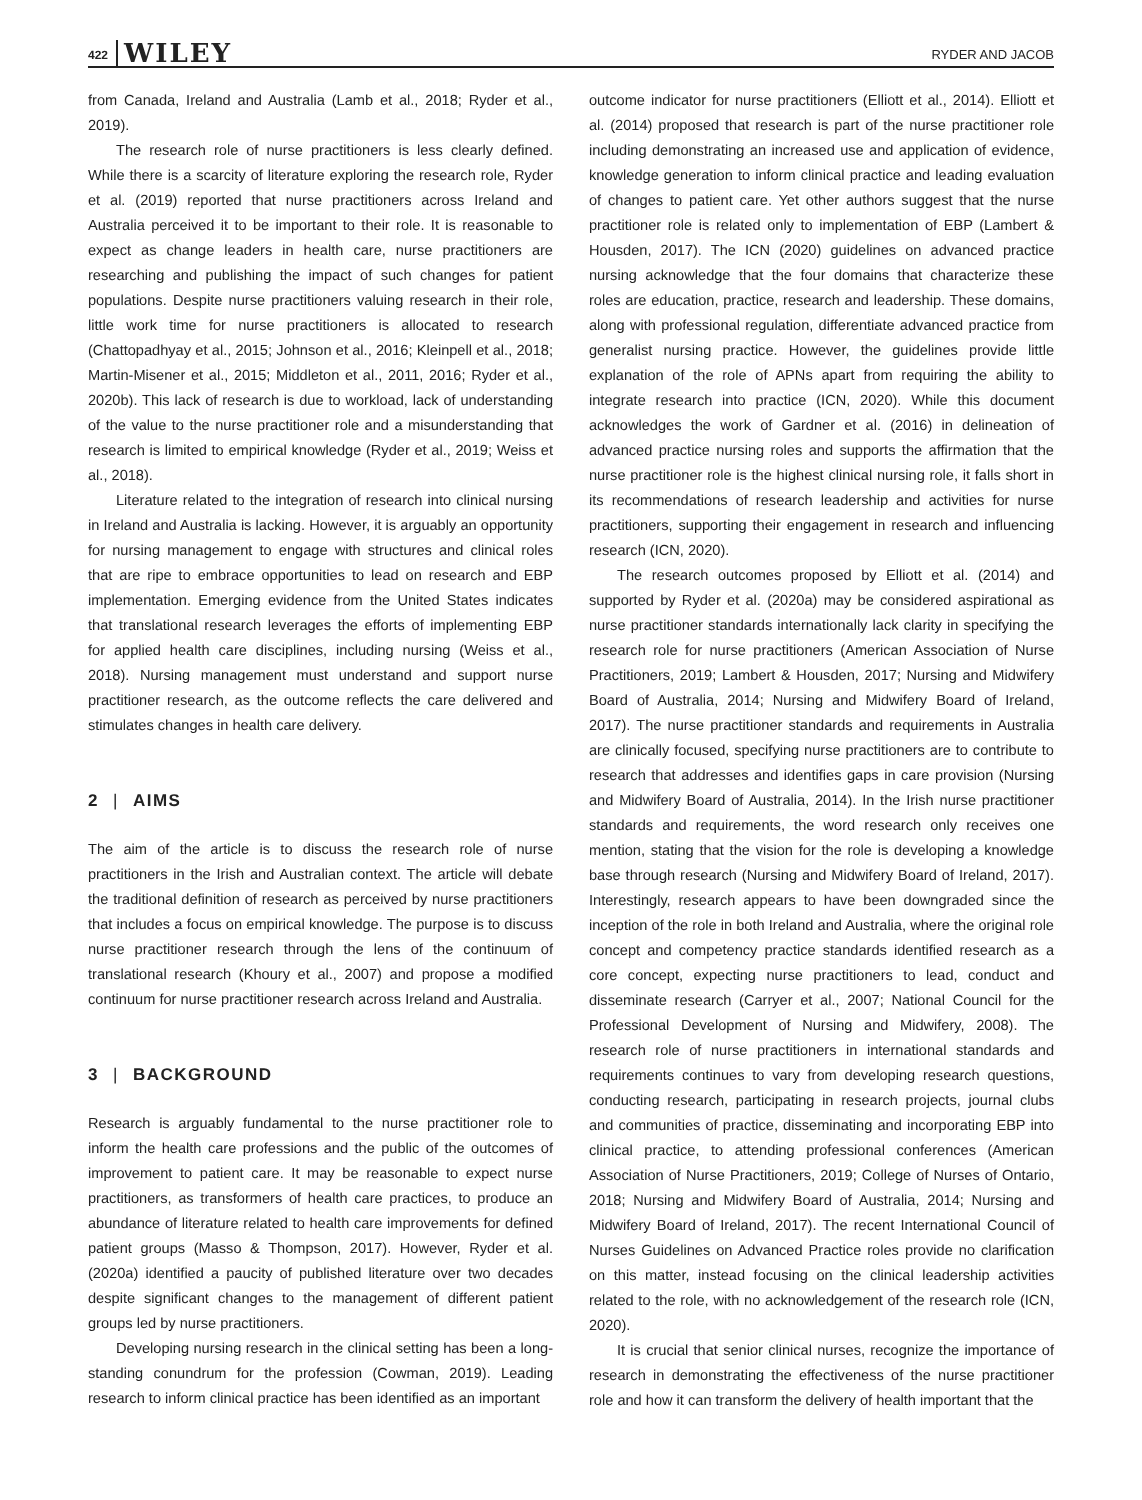422 WILEY RYDER AND JACOB
from Canada, Ireland and Australia (Lamb et al., 2018; Ryder et al., 2019).
The research role of nurse practitioners is less clearly defined. While there is a scarcity of literature exploring the research role, Ryder et al. (2019) reported that nurse practitioners across Ireland and Australia perceived it to be important to their role. It is reasonable to expect as change leaders in health care, nurse practitioners are researching and publishing the impact of such changes for patient populations. Despite nurse practitioners valuing research in their role, little work time for nurse practitioners is allocated to research (Chattopadhyay et al., 2015; Johnson et al., 2016; Kleinpell et al., 2018; Martin-Misener et al., 2015; Middleton et al., 2011, 2016; Ryder et al., 2020b). This lack of research is due to workload, lack of understanding of the value to the nurse practitioner role and a misunderstanding that research is limited to empirical knowledge (Ryder et al., 2019; Weiss et al., 2018).
Literature related to the integration of research into clinical nursing in Ireland and Australia is lacking. However, it is arguably an opportunity for nursing management to engage with structures and clinical roles that are ripe to embrace opportunities to lead on research and EBP implementation. Emerging evidence from the United States indicates that translational research leverages the efforts of implementing EBP for applied health care disciplines, including nursing (Weiss et al., 2018). Nursing management must understand and support nurse practitioner research, as the outcome reflects the care delivered and stimulates changes in health care delivery.
2 | AIMS
The aim of the article is to discuss the research role of nurse practitioners in the Irish and Australian context. The article will debate the traditional definition of research as perceived by nurse practitioners that includes a focus on empirical knowledge. The purpose is to discuss nurse practitioner research through the lens of the continuum of translational research (Khoury et al., 2007) and propose a modified continuum for nurse practitioner research across Ireland and Australia.
3 | BACKGROUND
Research is arguably fundamental to the nurse practitioner role to inform the health care professions and the public of the outcomes of improvement to patient care. It may be reasonable to expect nurse practitioners, as transformers of health care practices, to produce an abundance of literature related to health care improvements for defined patient groups (Masso & Thompson, 2017). However, Ryder et al. (2020a) identified a paucity of published literature over two decades despite significant changes to the management of different patient groups led by nurse practitioners.
Developing nursing research in the clinical setting has been a long-standing conundrum for the profession (Cowman, 2019). Leading research to inform clinical practice has been identified as an important
outcome indicator for nurse practitioners (Elliott et al., 2014). Elliott et al. (2014) proposed that research is part of the nurse practitioner role including demonstrating an increased use and application of evidence, knowledge generation to inform clinical practice and leading evaluation of changes to patient care. Yet other authors suggest that the nurse practitioner role is related only to implementation of EBP (Lambert & Housden, 2017). The ICN (2020) guidelines on advanced practice nursing acknowledge that the four domains that characterize these roles are education, practice, research and leadership. These domains, along with professional regulation, differentiate advanced practice from generalist nursing practice. However, the guidelines provide little explanation of the role of APNs apart from requiring the ability to integrate research into practice (ICN, 2020). While this document acknowledges the work of Gardner et al. (2016) in delineation of advanced practice nursing roles and supports the affirmation that the nurse practitioner role is the highest clinical nursing role, it falls short in its recommendations of research leadership and activities for nurse practitioners, supporting their engagement in research and influencing research (ICN, 2020).
The research outcomes proposed by Elliott et al. (2014) and supported by Ryder et al. (2020a) may be considered aspirational as nurse practitioner standards internationally lack clarity in specifying the research role for nurse practitioners (American Association of Nurse Practitioners, 2019; Lambert & Housden, 2017; Nursing and Midwifery Board of Australia, 2014; Nursing and Midwifery Board of Ireland, 2017). The nurse practitioner standards and requirements in Australia are clinically focused, specifying nurse practitioners are to contribute to research that addresses and identifies gaps in care provision (Nursing and Midwifery Board of Australia, 2014). In the Irish nurse practitioner standards and requirements, the word research only receives one mention, stating that the vision for the role is developing a knowledge base through research (Nursing and Midwifery Board of Ireland, 2017). Interestingly, research appears to have been downgraded since the inception of the role in both Ireland and Australia, where the original role concept and competency practice standards identified research as a core concept, expecting nurse practitioners to lead, conduct and disseminate research (Carryer et al., 2007; National Council for the Professional Development of Nursing and Midwifery, 2008). The research role of nurse practitioners in international standards and requirements continues to vary from developing research questions, conducting research, participating in research projects, journal clubs and communities of practice, disseminating and incorporating EBP into clinical practice, to attending professional conferences (American Association of Nurse Practitioners, 2019; College of Nurses of Ontario, 2018; Nursing and Midwifery Board of Australia, 2014; Nursing and Midwifery Board of Ireland, 2017). The recent International Council of Nurses Guidelines on Advanced Practice roles provide no clarification on this matter, instead focusing on the clinical leadership activities related to the role, with no acknowledgement of the research role (ICN, 2020).
It is crucial that senior clinical nurses, recognize the importance of research in demonstrating the effectiveness of the nurse practitioner role and how it can transform the delivery of health important that the